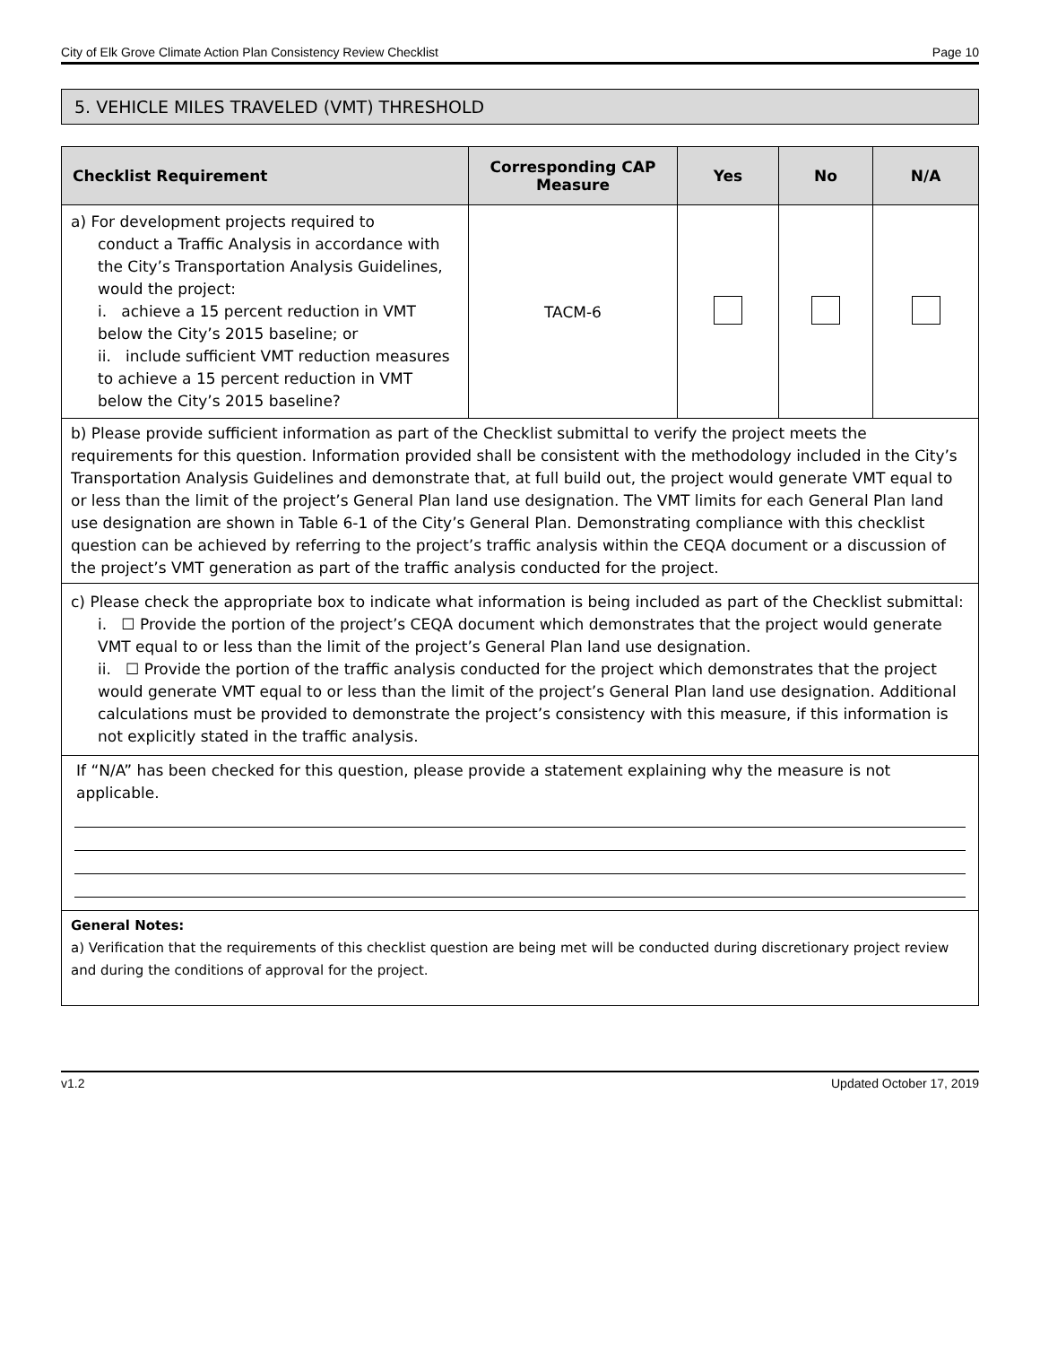City of Elk Grove Climate Action Plan Consistency Review Checklist Page 10
5. VEHICLE MILES TRAVELED (VMT) THRESHOLD
| Checklist Requirement | Corresponding CAP Measure | Yes | No | N/A |
| --- | --- | --- | --- | --- |
| a) For development projects required to conduct a Traffic Analysis in accordance with the City’s Transportation Analysis Guidelines, would the project: i. achieve a 15 percent reduction in VMT below the City’s 2015 baseline; or ii. include sufficient VMT reduction measures to achieve a 15 percent reduction in VMT below the City’s 2015 baseline? | TACM-6 | | | |
| b) Please provide sufficient information as part of the Checklist submittal to verify the project meets the requirements for this question. Information provided shall be consistent with the methodology included in the City’s Transportation Analysis Guidelines and demonstrate that, at full build out, the project would generate VMT equal to or less than the limit of the project’s General Plan land use designation. The VMT limits for each General Plan land use designation are shown in Table 6-1 of the City’s General Plan. Demonstrating compliance with this checklist question can be achieved by referring to the project’s traffic analysis within the CEQA document or a discussion of the project’s VMT generation as part of the traffic analysis conducted for the project. | | | | |
| c) Please check the appropriate box to indicate what information is being included as part of the Checklist submittal: i. ☐ Provide the portion of the project’s CEQA document which demonstrates that the project would generate VMT equal to or less than the limit of the project’s General Plan land use designation. ii. ☐ Provide the portion of the traffic analysis conducted for the project which demonstrates that the project would generate VMT equal to or less than the limit of the project’s General Plan land use designation. Additional calculations must be provided to demonstrate the project’s consistency with this measure, if this information is not explicitly stated in the traffic analysis. | | | | |
| If “N/A” has been checked for this question, please provide a statement explaining why the measure is not applicable. | | | | |
| General Notes: a) Verification that the requirements of this checklist question are being met will be conducted during discretionary project review and during the conditions of approval for the project. | | | | |
v1.2 Updated October 17, 2019